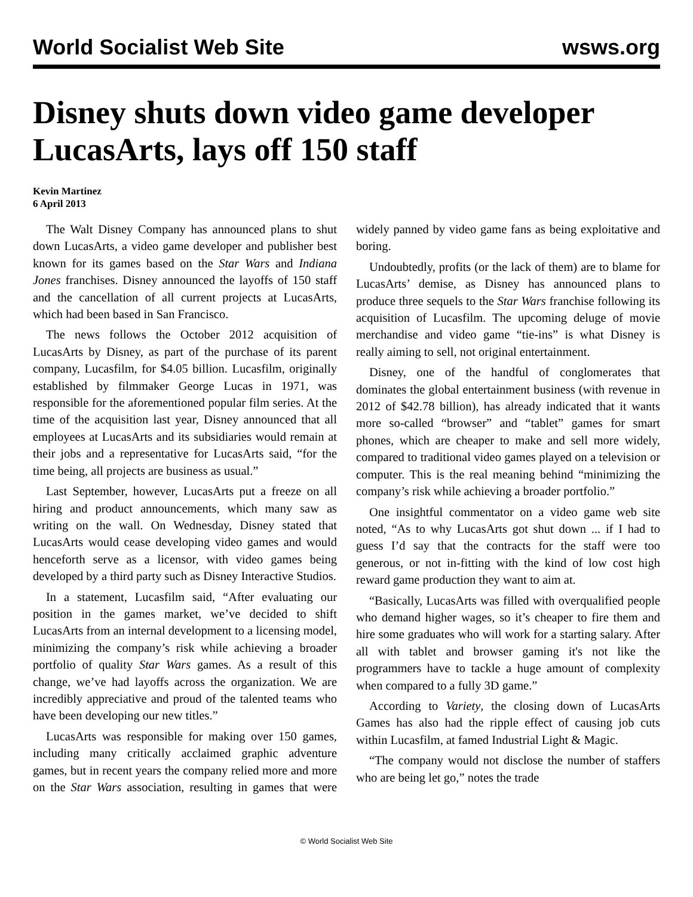World Socialist Web Site wsws.org
Disney shuts down video game developer LucasArts, lays off 150 staff
Kevin Martinez
6 April 2013
The Walt Disney Company has announced plans to shut down LucasArts, a video game developer and publisher best known for its games based on the Star Wars and Indiana Jones franchises. Disney announced the layoffs of 150 staff and the cancellation of all current projects at LucasArts, which had been based in San Francisco.
The news follows the October 2012 acquisition of LucasArts by Disney, as part of the purchase of its parent company, Lucasfilm, for $4.05 billion. Lucasfilm, originally established by filmmaker George Lucas in 1971, was responsible for the aforementioned popular film series. At the time of the acquisition last year, Disney announced that all employees at LucasArts and its subsidiaries would remain at their jobs and a representative for LucasArts said, “for the time being, all projects are business as usual.”
Last September, however, LucasArts put a freeze on all hiring and product announcements, which many saw as writing on the wall. On Wednesday, Disney stated that LucasArts would cease developing video games and would henceforth serve as a licensor, with video games being developed by a third party such as Disney Interactive Studios.
In a statement, Lucasfilm said, “After evaluating our position in the games market, we’ve decided to shift LucasArts from an internal development to a licensing model, minimizing the company’s risk while achieving a broader portfolio of quality Star Wars games. As a result of this change, we’ve had layoffs across the organization. We are incredibly appreciative and proud of the talented teams who have been developing our new titles.”
LucasArts was responsible for making over 150 games, including many critically acclaimed graphic adventure games, but in recent years the company relied more and more on the Star Wars association, resulting in games that were widely panned by video game fans as being exploitative and boring.
Undoubtedly, profits (or the lack of them) are to blame for LucasArts’ demise, as Disney has announced plans to produce three sequels to the Star Wars franchise following its acquisition of Lucasfilm. The upcoming deluge of movie merchandise and video game “tie-ins” is what Disney is really aiming to sell, not original entertainment.
Disney, one of the handful of conglomerates that dominates the global entertainment business (with revenue in 2012 of $42.78 billion), has already indicated that it wants more so-called “browser” and “tablet” games for smart phones, which are cheaper to make and sell more widely, compared to traditional video games played on a television or computer. This is the real meaning behind “minimizing the company’s risk while achieving a broader portfolio.”
One insightful commentator on a video game web site noted, “As to why LucasArts got shut down ... if I had to guess I’d say that the contracts for the staff were too generous, or not in-fitting with the kind of low cost high reward game production they want to aim at.
“Basically, LucasArts was filled with overqualified people who demand higher wages, so it’s cheaper to fire them and hire some graduates who will work for a starting salary. After all with tablet and browser gaming it's not like the programmers have to tackle a huge amount of complexity when compared to a fully 3D game.”
According to Variety, the closing down of LucasArts Games has also had the ripple effect of causing job cuts within Lucasfilm, at famed Industrial Light & Magic.
“The company would not disclose the number of staffers who are being let go,” notes the trade
© World Socialist Web Site